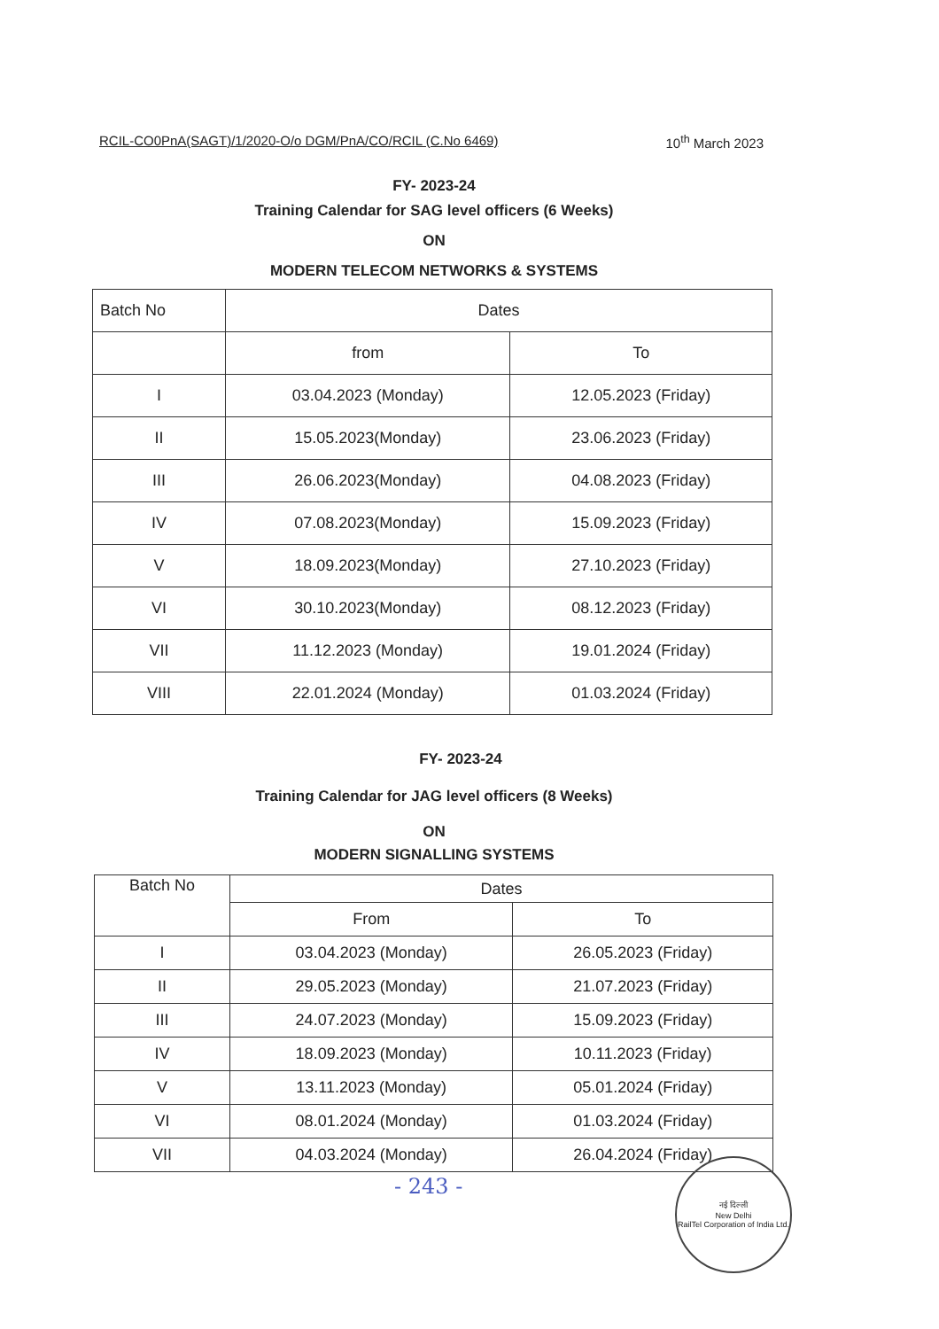RCIL-CO0PnA(SAGT)/1/2020-O/o DGM/PnA/CO/RCIL (C.No 6469) 10<sup>th</sup> March 2023
FY- 2023-24
Training Calendar for SAG level officers (6 Weeks)
ON
MODERN TELECOM NETWORKS & SYSTEMS
| Batch No | Dates | |
| | from | To |
| I | 03.04.2023 (Monday) | 12.05.2023 (Friday) |
| II | 15.05.2023(Monday) | 23.06.2023 (Friday) |
| III | 26.06.2023(Monday) | 04.08.2023 (Friday) |
| IV | 07.08.2023(Monday) | 15.09.2023 (Friday) |
| V | 18.09.2023(Monday) | 27.10.2023 (Friday) |
| VI | 30.10.2023(Monday) | 08.12.2023 (Friday) |
| VII | 11.12.2023 (Monday) | 19.01.2024 (Friday) |
| VIII | 22.01.2024 (Monday) | 01.03.2024 (Friday) |
FY- 2023-24
Training Calendar for JAG level officers (8 Weeks)
ON
MODERN SIGNALLING SYSTEMS
| Batch No | Dates | |
| | From | To |
| I | 03.04.2023 (Monday) | 26.05.2023 (Friday) |
| II | 29.05.2023 (Monday) | 21.07.2023 (Friday) |
| III | 24.07.2023 (Monday) | 15.09.2023 (Friday) |
| IV | 18.09.2023 (Monday) | 10.11.2023 (Friday) |
| V | 13.11.2023 (Monday) | 05.01.2024 (Friday) |
| VI | 08.01.2024 (Monday) | 01.03.2024 (Friday) |
| VII | 04.03.2024 (Monday) | 26.04.2024 (Friday) |
- 243 -
नई दिल्ली
New Delhi
RailTel Corporation of India Ltd.